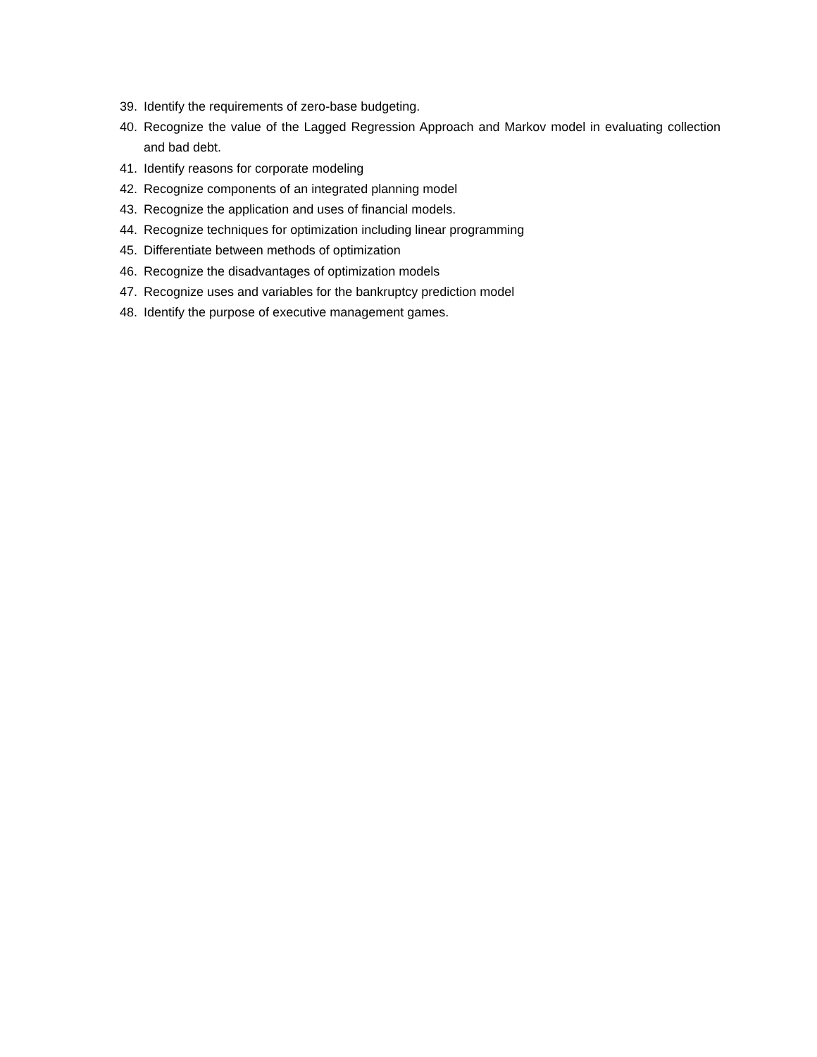39. Identify the requirements of zero-base budgeting.
40. Recognize the value of the Lagged Regression Approach and Markov model in evaluating collection and bad debt.
41. Identify reasons for corporate modeling
42. Recognize components of an integrated planning model
43. Recognize the application and uses of financial models.
44. Recognize techniques for optimization including linear programming
45. Differentiate between methods of optimization
46. Recognize the disadvantages of optimization models
47. Recognize uses and variables for the bankruptcy prediction model
48. Identify the purpose of executive management games.